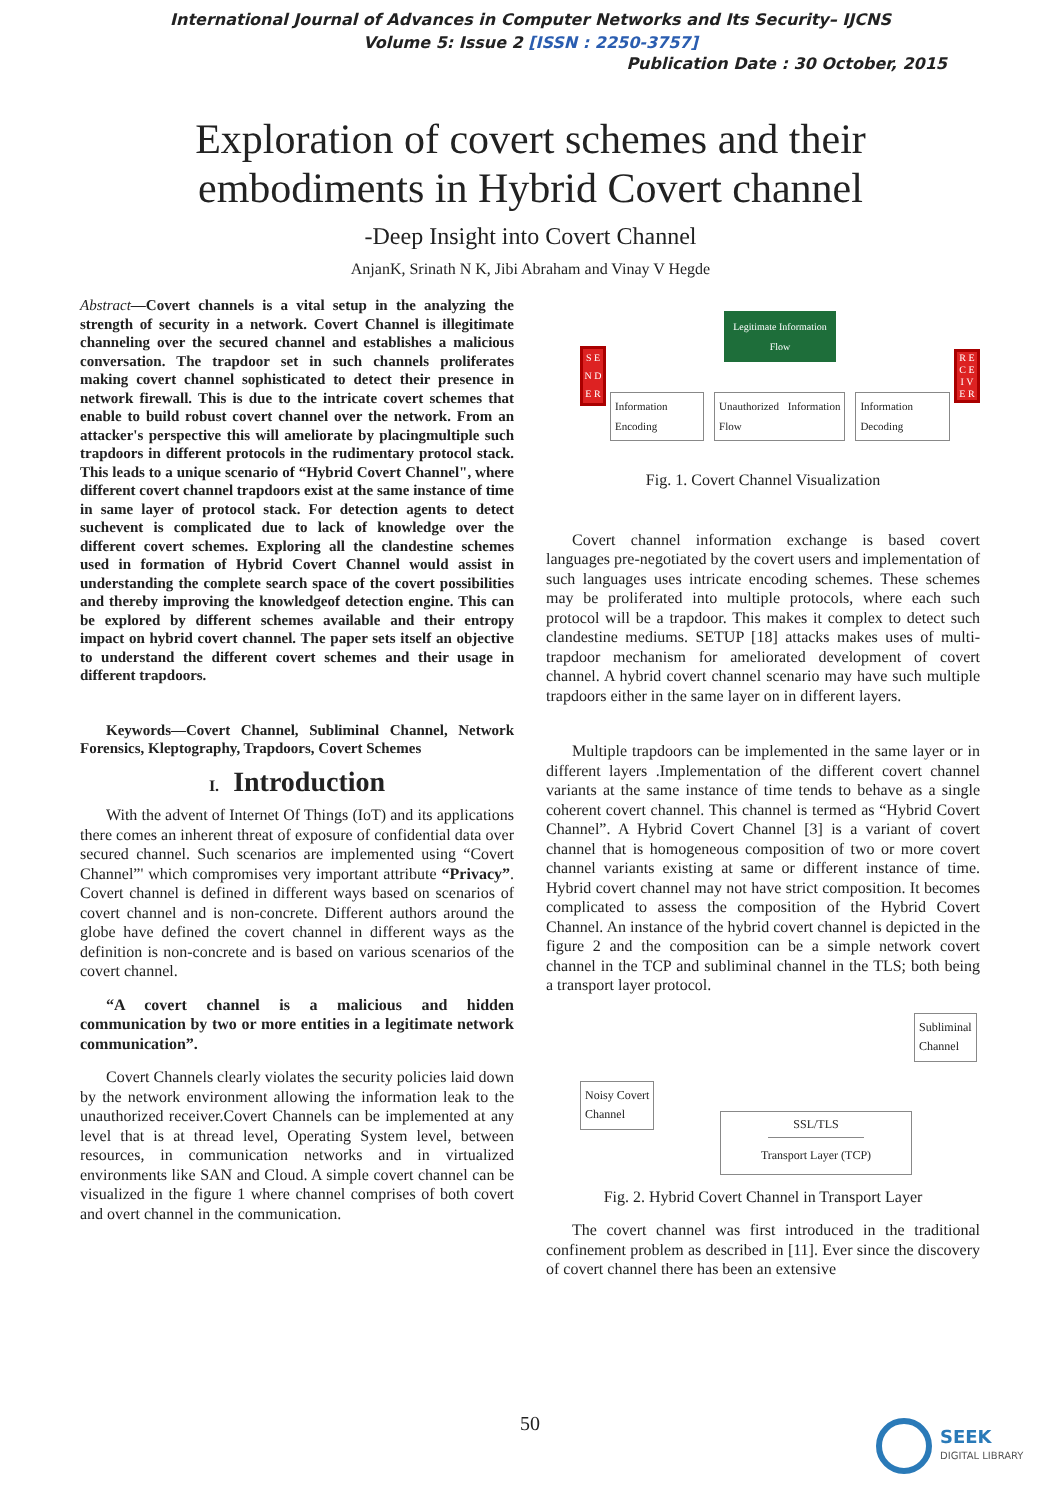International Journal of Advances in Computer Networks and Its Security– IJCNS
Volume 5: Issue 2 [ISSN : 2250-3757]
Publication Date : 30 October, 2015
Exploration of covert schemes and their
embodiments in Hybrid Covert channel
-Deep Insight into Covert Channel
AnjanK, Srinath N K, Jibi Abraham and Vinay V Hegde
Abstract—Covert channels is a vital setup in the analyzing the strength of security in a network. Covert Channel is illegitimate channeling over the secured channel and establishes a malicious conversation. The trapdoor set in such channels proliferates making covert channel sophisticated to detect their presence in network firewall. This is due to the intricate covert schemes that enable to build robust covert channel over the network. From an attacker's perspective this will ameliorate by placingmultiple such trapdoors in different protocols in the rudimentary protocol stack. This leads to a unique scenario of “Hybrid Covert Channel", where different covert channel trapdoors exist at the same instance of time in same layer of protocol stack. For detection agents to detect suchevent is complicated due to lack of knowledge over the different covert schemes. Exploring all the clandestine schemes used in formation of Hybrid Covert Channel would assist in understanding the complete search space of the covert possibilities and thereby improving the knowledgeof detection engine. This can be explored by different schemes available and their entropy impact on hybrid covert channel. The paper sets itself an objective to understand the different covert schemes and their usage in different trapdoors.
Keywords—Covert Channel, Subliminal Channel, Network Forensics, Kleptography, Trapdoors, Covert Schemes
I. Introduction
With the advent of Internet Of Things (IoT) and its applications there comes an inherent threat of exposure of confidential data over secured channel. Such scenarios are implemented using “Covert Channel”' which compromises very important attribute “Privacy”. Covert channel is defined in different ways based on scenarios of covert channel and is non-concrete. Different authors around the globe have defined the covert channel in different ways as the definition is non-concrete and is based on various scenarios of the covert channel.
“A covert channel is a malicious and hidden communication by two or more entities in a legitimate network communication”.
Covert Channels clearly violates the security policies laid down by the network environment allowing the information leak to the unauthorized receiver.Covert Channels can be implemented at any level that is at thread level, Operating System level, between resources, in communication networks and in virtualized environments like SAN and Cloud. A simple covert channel can be visualized in the figure 1 where channel comprises of both covert and overt channel in the communication.
S E N D E R
Legitimate Information Flow
Information Encoding Unauthorized Information Flow Information Decoding
R E C E I V E R
Fig. 1. Covert Channel Visualization
Covert channel information exchange is based covert languages pre-negotiated by the covert users and implementation of such languages uses intricate encoding schemes. These schemes may be proliferated into multiple protocols, where each such protocol will be a trapdoor. This makes it complex to detect such clandestine mediums. SETUP [18] attacks makes uses of multi-trapdoor mechanism for ameliorated development of covert channel. A hybrid covert channel scenario may have such multiple trapdoors either in the same layer on in different layers.
Multiple trapdoors can be implemented in the same layer or in different layers .Implementation of the different covert channel variants at the same instance of time tends to behave as a single coherent covert channel. This channel is termed as “Hybrid Covert Channel”. A Hybrid Covert Channel [3] is a variant of covert channel that is homogeneous composition of two or more covert channel variants existing at same or different instance of time. Hybrid covert channel may not have strict composition. It becomes complicated to assess the composition of the Hybrid Covert Channel. An instance of the hybrid covert channel is depicted in the figure 2 and the composition can be a simple network covert channel in the TCP and subliminal channel in the TLS; both being a transport layer protocol.
Subliminal
Channel
Noisy Covert
Channel
SSL/TLS
Transport Layer (TCP)
Fig. 2. Hybrid Covert Channel in Transport Layer
The covert channel was first introduced in the traditional confinement problem as described in [11]. Ever since the discovery of covert channel there has been an extensive
50
SEEK
DIGITAL LIBRARY